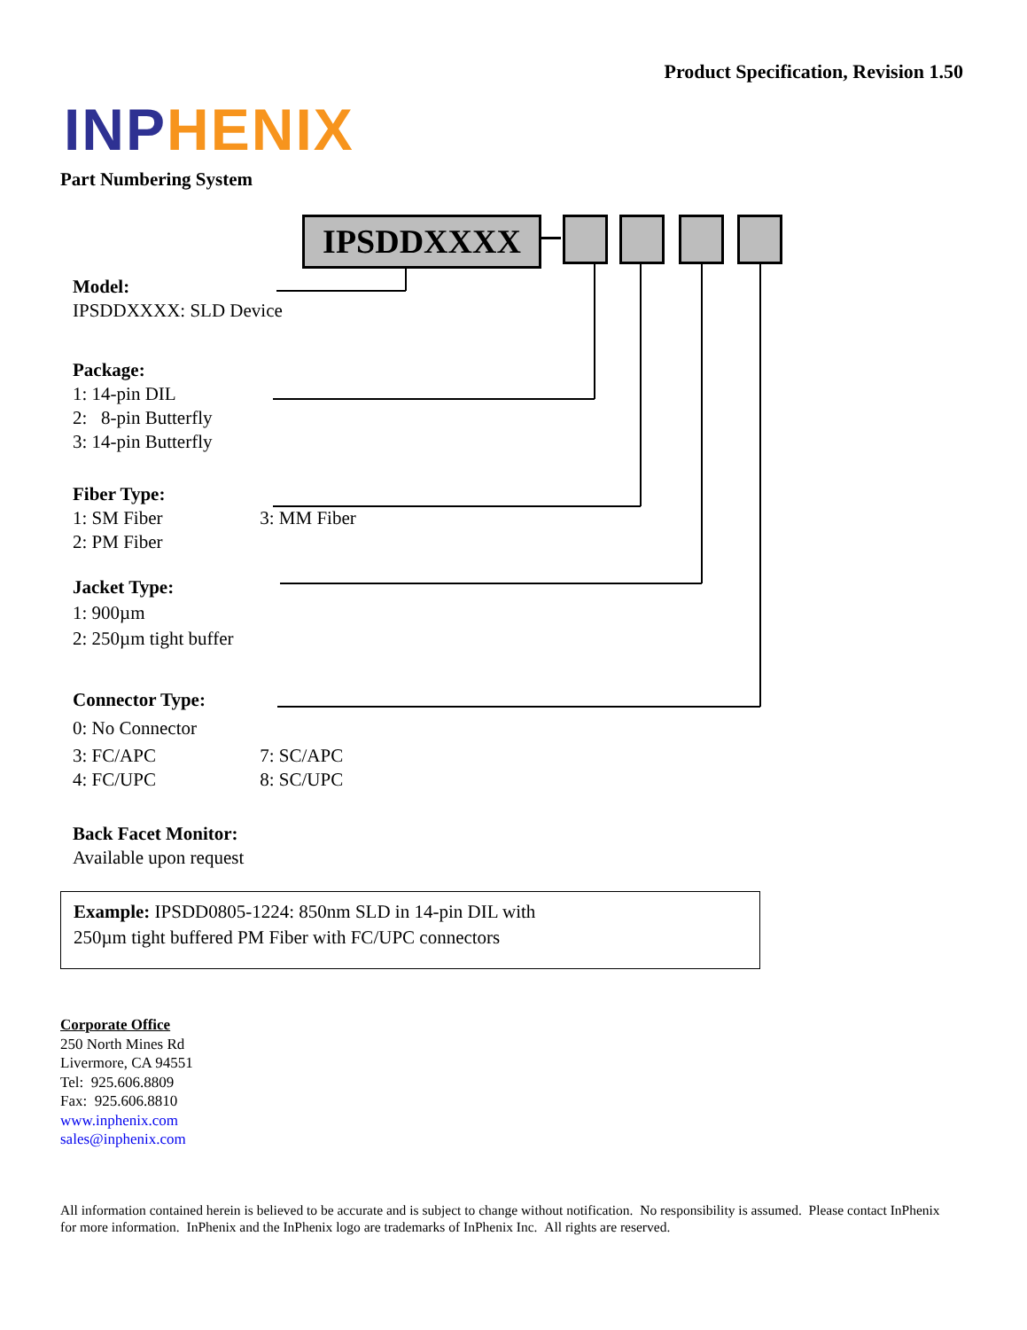Product Specification, Revision 1.50
INP HENIX
Part Numbering System
IPSDDXXXX
Model:
IPSDDXXXX: SLD Device
Package:
1: 14-pin DIL
2: 8-pin Butterfly
3: 14-pin Butterfly
Fiber Type:
1: SM Fiber 3: MM Fiber
2: PM Fiber
Jacket Type:
1: 900µm
2: 250µm tight buffer
Connector Type:
0: No Connector
3: FC/APC 7: SC/APC
4: FC/UPC 8: SC/UPC
Back Facet Monitor:
Available upon request
Example: IPSDD0805-1224: 850nm SLD in 14-pin DIL with
250µm tight buffered PM Fiber with FC/UPC connectors
Corporate Office
250 North Mines Rd
Livermore, CA 94551
Tel: 925.606.8809
Fax: 925.606.8810
www.inphenix.com
sales@inphenix.com
All information contained herein is believed to be accurate and is subject to change without notification. No responsibility is assumed. Please contact InPhenix for more information. InPhenix and the InPhenix logo are trademarks of InPhenix Inc. All rights are reserved.